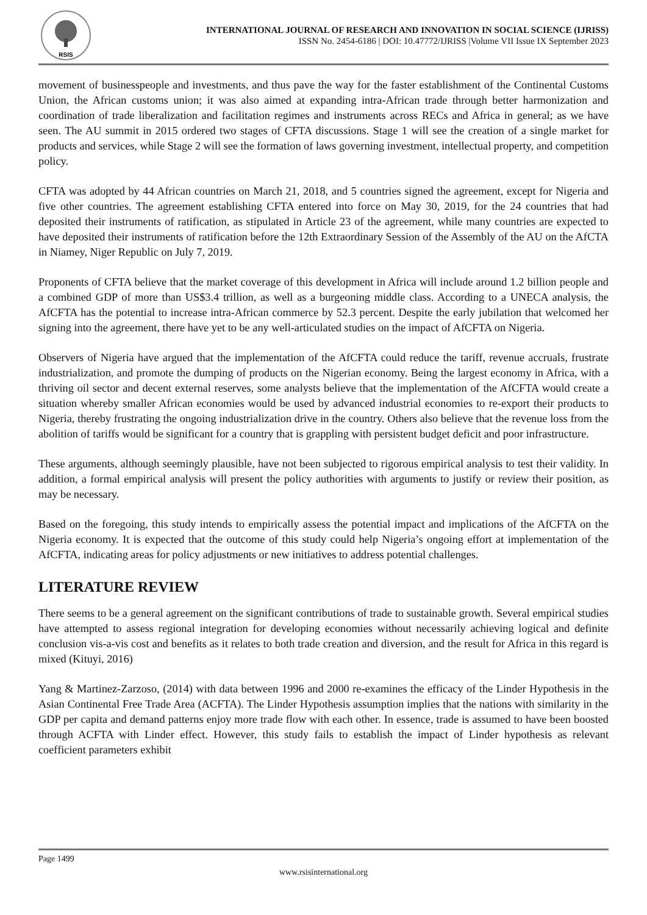RSIS
INTERNATIONAL JOURNAL OF RESEARCH AND INNOVATION IN SOCIAL SCIENCE (IJRISS)
ISSN No. 2454-6186 | DOI: 10.47772/IJRISS |Volume VII Issue IX September 2023
movement of businesspeople and investments, and thus pave the way for the faster establishment of the Continental Customs Union, the African customs union; it was also aimed at expanding intra-African trade through better harmonization and coordination of trade liberalization and facilitation regimes and instruments across RECs and Africa in general; as we have seen. The AU summit in 2015 ordered two stages of CFTA discussions. Stage 1 will see the creation of a single market for products and services, while Stage 2 will see the formation of laws governing investment, intellectual property, and competition policy.
CFTA was adopted by 44 African countries on March 21, 2018, and 5 countries signed the agreement, except for Nigeria and five other countries. The agreement establishing CFTA entered into force on May 30, 2019, for the 24 countries that had deposited their instruments of ratification, as stipulated in Article 23 of the agreement, while many countries are expected to have deposited their instruments of ratification before the 12th Extraordinary Session of the Assembly of the AU on the AfCTA in Niamey, Niger Republic on July 7, 2019.
Proponents of CFTA believe that the market coverage of this development in Africa will include around 1.2 billion people and a combined GDP of more than US$3.4 trillion, as well as a burgeoning middle class. According to a UNECA analysis, the AfCFTA has the potential to increase intra-African commerce by 52.3 percent. Despite the early jubilation that welcomed her signing into the agreement, there have yet to be any well-articulated studies on the impact of AfCFTA on Nigeria.
Observers of Nigeria have argued that the implementation of the AfCFTA could reduce the tariff, revenue accruals, frustrate industrialization, and promote the dumping of products on the Nigerian economy. Being the largest economy in Africa, with a thriving oil sector and decent external reserves, some analysts believe that the implementation of the AfCFTA would create a situation whereby smaller African economies would be used by advanced industrial economies to re-export their products to Nigeria, thereby frustrating the ongoing industrialization drive in the country. Others also believe that the revenue loss from the abolition of tariffs would be significant for a country that is grappling with persistent budget deficit and poor infrastructure.
These arguments, although seemingly plausible, have not been subjected to rigorous empirical analysis to test their validity. In addition, a formal empirical analysis will present the policy authorities with arguments to justify or review their position, as may be necessary.
Based on the foregoing, this study intends to empirically assess the potential impact and implications of the AfCFTA on the Nigeria economy. It is expected that the outcome of this study could help Nigeria’s ongoing effort at implementation of the AfCFTA, indicating areas for policy adjustments or new initiatives to address potential challenges.
LITERATURE REVIEW
There seems to be a general agreement on the significant contributions of trade to sustainable growth. Several empirical studies have attempted to assess regional integration for developing economies without necessarily achieving logical and definite conclusion vis-a-vis cost and benefits as it relates to both trade creation and diversion, and the result for Africa in this regard is mixed (Kituyi, 2016)
Yang & Martinez-Zarzoso, (2014) with data between 1996 and 2000 re-examines the efficacy of the Linder Hypothesis in the Asian Continental Free Trade Area (ACFTA). The Linder Hypothesis assumption implies that the nations with similarity in the GDP per capita and demand patterns enjoy more trade flow with each other. In essence, trade is assumed to have been boosted through ACFTA with Linder effect. However, this study fails to establish the impact of Linder hypothesis as relevant coefficient parameters exhibit
Page 1499
www.rsisinternational.org